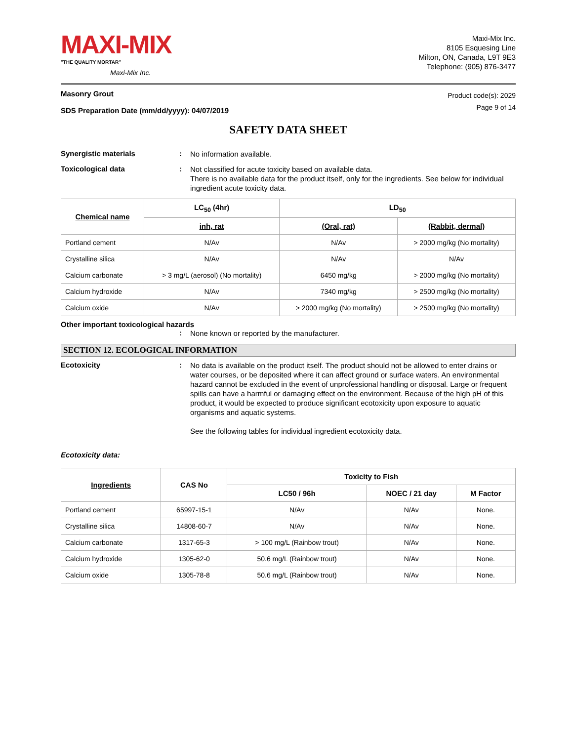MAXI-MIX
"THE QUALITY MORTAR"
Maxi-Mix Inc.
Maxi-Mix Inc.
8105 Esquesing Line
Milton, ON, Canada, L9T 9E3
Telephone: (905) 876-3477
Masonry Grout
SDS Preparation Date (mm/dd/yyyy): 04/07/2019
Product code(s): 2029
Page 9 of 14
SAFETY DATA SHEET
Synergistic materials :
No information available.
Toxicological data :
Not classified for acute toxicity based on available data.
There is no available data for the product itself, only for the ingredients. See below for individual ingredient acute toxicity data.
| Chemical name | LC<sub>50</sub> (4hr) | LD<sub>50</sub> | |
| --- | --- | --- | --- |
| | inh, rat | (Oral, rat) | (Rabbit, dermal) |
| Portland cement | N/Av | N/Av | > 2000 mg/kg (No mortality) |
| Crystalline silica | N/Av | N/Av | N/Av |
| Calcium carbonate | > 3 mg/L (aerosol) (No mortality) | 6450 mg/kg | > 2000 mg/kg (No mortality) |
| Calcium hydroxide | N/Av | 7340 mg/kg | > 2500 mg/kg (No mortality) |
| Calcium oxide | N/Av | > 2000 mg/kg (No mortality) | > 2500 mg/kg (No mortality) |
Other important toxicological hazards
:
None known or reported by the manufacturer.
SECTION 12. ECOLOGICAL INFORMATION
Ecotoxicity :
No data is available on the product itself. The product should not be allowed to enter drains or water courses, or be deposited where it can affect ground or surface waters. An environmental hazard cannot be excluded in the event of unprofessional handling or disposal. Large or frequent spills can have a harmful or damaging effect on the environment. Because of the high pH of this product, it would be expected to produce significant ecotoxicity upon exposure to aquatic organisms and aquatic systems.
See the following tables for individual ingredient ecotoxicity data.
Ecotoxicity data:
| Ingredients | CAS No | Toxicity to Fish | | |
| --- | --- | --- | --- | --- |
| | | LC50 / 96h | NOEC / 21 day | M Factor |
| Portland cement | 65997-15-1 | N/Av | N/Av | None. |
| Crystalline silica | 14808-60-7 | N/Av | N/Av | None. |
| Calcium carbonate | 1317-65-3 | > 100 mg/L (Rainbow trout) | N/Av | None. |
| Calcium hydroxide | 1305-62-0 | 50.6 mg/L (Rainbow trout) | N/Av | None. |
| Calcium oxide | 1305-78-8 | 50.6 mg/L (Rainbow trout) | N/Av | None. |